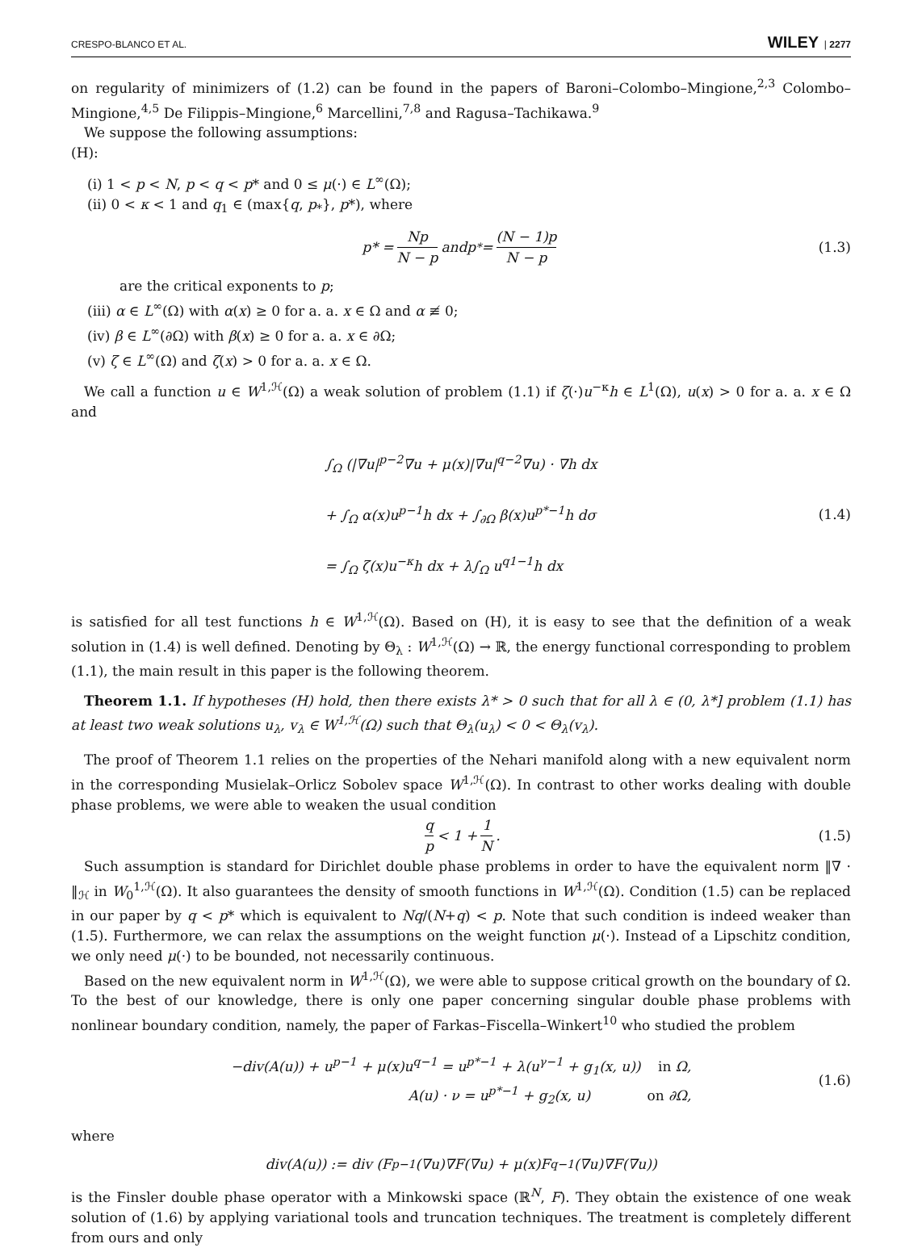CRESPO-BLANCO ET AL. WILEY | 2277
on regularity of minimizers of (1.2) can be found in the papers of Baroni–Colombo–Mingione,<sup>2,3</sup> Colombo–Mingione,<sup>4,5</sup> De Filippis–Mingione,<sup>6</sup> Marcellini,<sup>7,8</sup> and Ragusa–Tachikawa.<sup>9</sup>
We suppose the following assumptions:
(H):
(i) 1 < p < N, p < q < p* and 0 ≤ μ(·) ∈ L<sup>∞</sup>(Ω);
(ii) 0 < κ < 1 and q<sub>1</sub> ∈ (max{q, p<sub>*</sub>}, p*), where
p * = Np N − p and p<sub>*</sub> = (N − 1)p N − p (1.3)
are the critical exponents to p;
(iii) α ∈ L<sup>∞</sup>(Ω) with α(x) ≥ 0 for a. a. x ∈ Ω and α ≢ 0;
(iv) β ∈ L<sup>∞</sup>(∂Ω) with β(x) ≥ 0 for a. a. x ∈ ∂Ω;
(v) ζ ∈ L<sup>∞</sup>(Ω) and ζ(x) > 0 for a. a. x ∈ Ω.
We call a function u ∈ W<sup>1,ℋ</sup>(Ω) a weak solution of problem (1.1) if ζ(·)u<sup>−κ</sup>h ∈ L<sup>1</sup>(Ω), u(x) > 0 for a. a. x ∈ Ω and
∫<sub>Ω</sub> (|∇u|<sup>p−2</sup>∇u + μ(x)|∇u|<sup>q−2</sup>∇u) · ∇h dx
+ ∫<sub>Ω</sub> α(x)u<sup>p−1</sup>h dx + ∫<sub>∂Ω</sub> β(x)u<sup>p*−1</sup>h dσ
= ∫<sub>Ω</sub> ζ(x)u<sup>−κ</sup>h dx + λ∫<sub>Ω</sub> u<sup>q1−1</sup>h dx
(1.4)
is satisfied for all test functions h ∈ W<sup>1,ℋ</sup>(Ω). Based on (H), it is easy to see that the definition of a weak solution in (1.4) is well defined. Denoting by Θ<sub>λ</sub> : W<sup>1,ℋ</sup>(Ω) → ℝ, the energy functional corresponding to problem (1.1), the main result in this paper is the following theorem.
Theorem 1.1. If hypotheses (H) hold, then there exists λ* > 0 such that for all λ ∈ (0, λ*] problem (1.1) has at least two weak solutions u<sub>λ</sub>, v<sub>λ</sub> ∈ W<sup>1,ℋ</sup>(Ω) such that Θ<sub>λ</sub>(u<sub>λ</sub>) < 0 < Θ<sub>λ</sub>(v<sub>λ</sub>).
The proof of Theorem 1.1 relies on the properties of the Nehari manifold along with a new equivalent norm in the corresponding Musielak–Orlicz Sobolev space W<sup>1,ℋ</sup>(Ω). In contrast to other works dealing with double phase problems, we were able to weaken the usual condition
q p < 1 + 1 N. (1.5)
Such assumption is standard for Dirichlet double phase problems in order to have the equivalent norm ‖∇ · ‖<sub>ℋ</sub> in W<sub>0</sub><sup>1,ℋ</sup>(Ω). It also guarantees the density of smooth functions in W<sup>1,ℋ</sup>(Ω). Condition (1.5) can be replaced in our paper by q < p* which is equivalent to Nq/(N+q) < p. Note that such condition is indeed weaker than (1.5). Furthermore, we can relax the assumptions on the weight function μ(·). Instead of a Lipschitz condition, we only need μ(·) to be bounded, not necessarily continuous.
Based on the new equivalent norm in W<sup>1,ℋ</sup>(Ω), we were able to suppose critical growth on the boundary of Ω. To the best of our knowledge, there is only one paper concerning singular double phase problems with nonlinear boundary condition, namely, the paper of Farkas–Fiscella–Winkert<sup>10</sup> who studied the problem
−div(A(u)) + u<sup>p−1</sup> + μ(x)u<sup>q−1</sup> = u<sup>p*−1</sup> + λ(u<sup>γ−1</sup> + g<sub>1</sub>(x, u)) in Ω,
A(u) · ν = u<sup>p*−1</sup> + g<sub>2</sub>(x, u) on ∂Ω,
(1.6)
where
div(A(u)) := div (F<sup>p−1</sup>(∇u)∇F(∇u) + μ(x)F<sup>q−1</sup>(∇u)∇F(∇u))
is the Finsler double phase operator with a Minkowski space (ℝ<sup>N</sup>, F). They obtain the existence of one weak solution of (1.6) by applying variational tools and truncation techniques. The treatment is completely different from ours and only